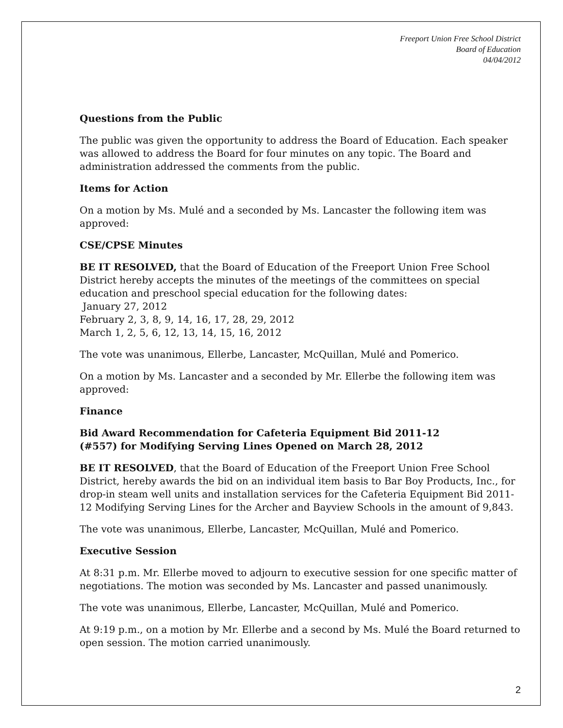Freeport Union Free School District
Board of Education
04/04/2012
Questions from the Public
The public was given the opportunity to address the Board of Education. Each speaker was allowed to address the Board for four minutes on any topic. The Board and administration addressed the comments from the public.
Items for Action
On a motion by Ms. Mulé and a seconded by Ms. Lancaster the following item was approved:
CSE/CPSE Minutes
BE IT RESOLVED, that the Board of Education of the Freeport Union Free School District hereby accepts the minutes of the meetings of the committees on special education and preschool special education for the following dates:
January 27, 2012
February 2, 3, 8, 9, 14, 16, 17, 28, 29, 2012
March 1, 2, 5, 6, 12, 13, 14, 15, 16, 2012
The vote was unanimous, Ellerbe, Lancaster, McQuillan, Mulé and Pomerico.
On a motion by Ms. Lancaster and a seconded by Mr. Ellerbe the following item was approved:
Finance
Bid Award Recommendation for Cafeteria Equipment Bid 2011-12
(#557) for Modifying Serving Lines Opened on March 28, 2012
BE IT RESOLVED, that the Board of Education of the Freeport Union Free School District, hereby awards the bid on an individual item basis to Bar Boy Products, Inc., for drop-in steam well units and installation services for the Cafeteria Equipment Bid 2011-12 Modifying Serving Lines for the Archer and Bayview Schools in the amount of 9,843.
The vote was unanimous, Ellerbe, Lancaster, McQuillan, Mulé and Pomerico.
Executive Session
At 8:31 p.m. Mr. Ellerbe moved to adjourn to executive session for one specific matter of negotiations. The motion was seconded by Ms. Lancaster and passed unanimously.
The vote was unanimous, Ellerbe, Lancaster, McQuillan, Mulé and Pomerico.
At 9:19 p.m., on a motion by Mr. Ellerbe and a second by Ms. Mulé the Board returned to open session. The motion carried unanimously.
2